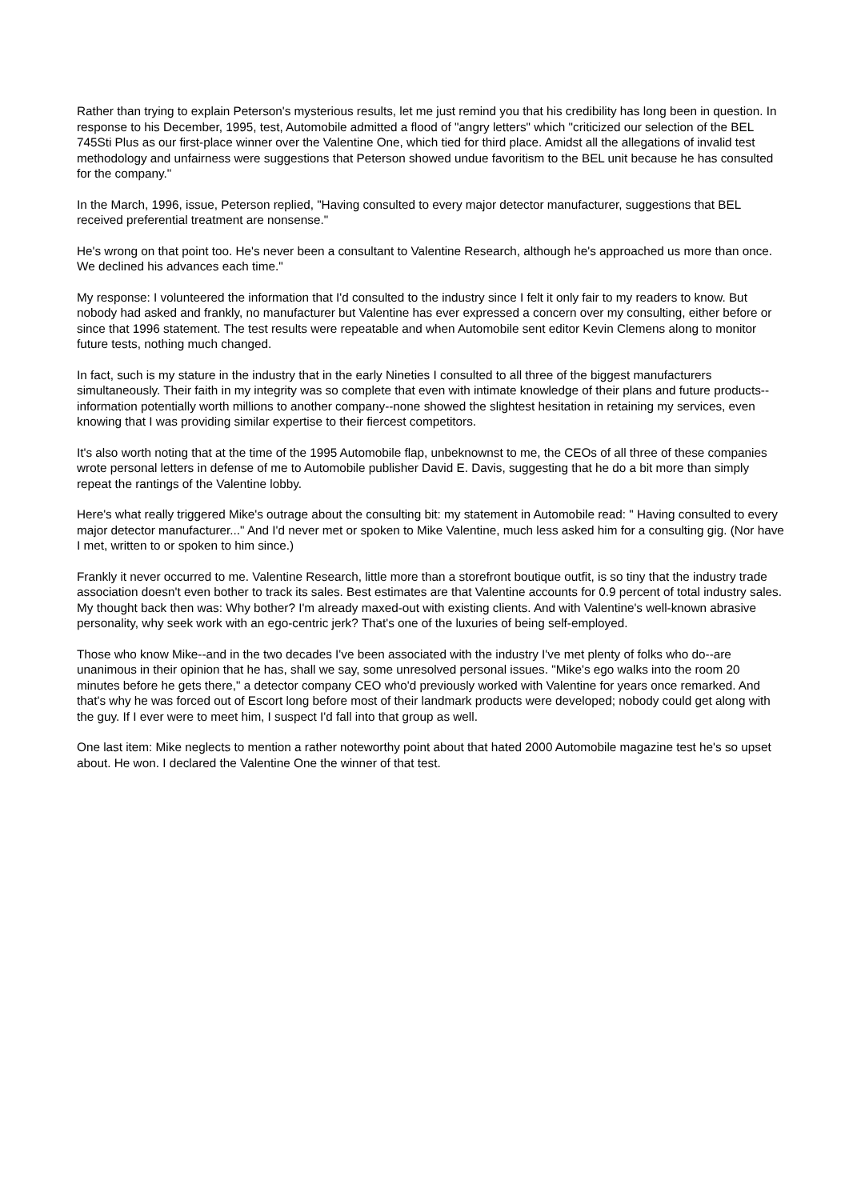Rather than trying to explain Peterson's mysterious results, let me just remind you that his credibility has long been in question. In response to his December, 1995, test, Automobile admitted a flood of "angry letters" which "criticized our selection of the BEL 745Sti Plus as our first-place winner over the Valentine One, which tied for third place. Amidst all the allegations of invalid test methodology and unfairness were suggestions that Peterson showed undue favoritism to the BEL unit because he has consulted for the company."
In the March, 1996, issue, Peterson replied, "Having consulted to every major detector manufacturer, suggestions that BEL received preferential treatment are nonsense."
He's wrong on that point too. He's never been a consultant to Valentine Research, although he's approached us more than once. We declined his advances each time."
My response: I volunteered the information that I'd consulted to the industry since I felt it only fair to my readers to know. But nobody had asked and frankly, no manufacturer but Valentine has ever expressed a concern over my consulting, either before or since that 1996 statement. The test results were repeatable and when Automobile sent editor Kevin Clemens along to monitor future tests, nothing much changed.
In fact, such is my stature in the industry that in the early Nineties I consulted to all three of the biggest manufacturers simultaneously. Their faith in my integrity was so complete that even with intimate knowledge of their plans and future products--information potentially worth millions to another company--none showed the slightest hesitation in retaining my services, even knowing that I was providing similar expertise to their fiercest competitors.
It's also worth noting that at the time of the 1995 Automobile flap, unbeknownst to me, the CEOs of all three of these companies wrote personal letters in defense of me to Automobile publisher David E. Davis, suggesting that he do a bit more than simply repeat the rantings of the Valentine lobby.
Here's what really triggered Mike's outrage about the consulting bit: my statement in Automobile read: " Having consulted to every major detector manufacturer..." And I'd never met or spoken to Mike Valentine, much less asked him for a consulting gig. (Nor have I met, written to or spoken to him since.)
Frankly it never occurred to me. Valentine Research, little more than a storefront boutique outfit, is so tiny that the industry trade association doesn't even bother to track its sales. Best estimates are that Valentine accounts for 0.9 percent of total industry sales. My thought back then was: Why bother? I'm already maxed-out with existing clients. And with Valentine's well-known abrasive personality, why seek work with an ego-centric jerk? That's one of the luxuries of being self-employed.
Those who know Mike--and in the two decades I've been associated with the industry I've met plenty of folks who do--are unanimous in their opinion that he has, shall we say, some unresolved personal issues. "Mike's ego walks into the room 20 minutes before he gets there," a detector company CEO who'd previously worked with Valentine for years once remarked. And that's why he was forced out of Escort long before most of their landmark products were developed; nobody could get along with the guy. If I ever were to meet him, I suspect I'd fall into that group as well.
One last item: Mike neglects to mention a rather noteworthy point about that hated 2000 Automobile magazine test he's so upset about. He won. I declared the Valentine One the winner of that test.